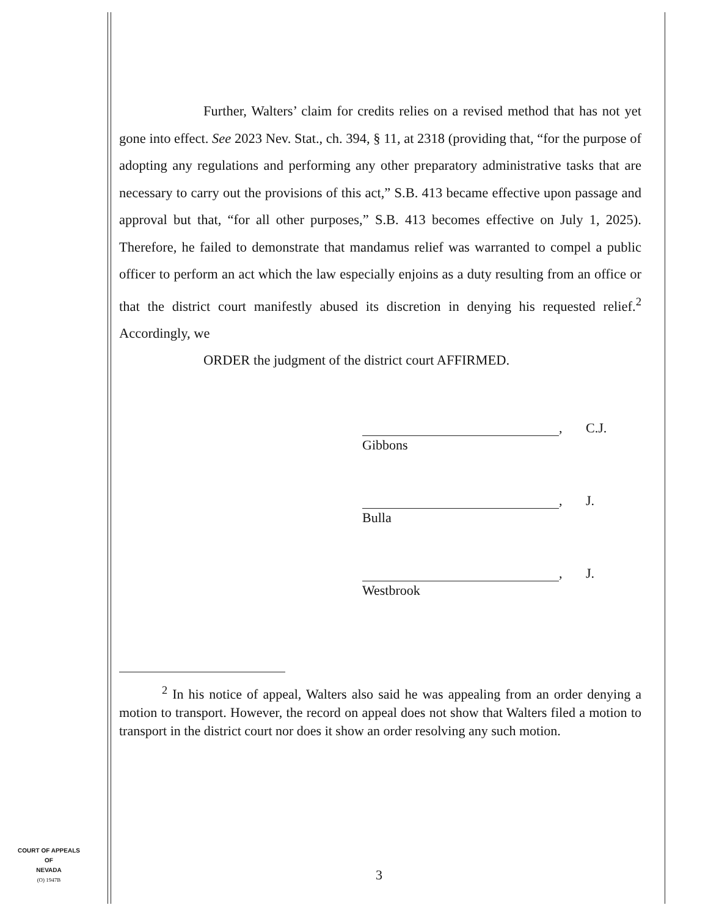Further, Walters’ claim for credits relies on a revised method that has not yet gone into effect. See 2023 Nev. Stat., ch. 394, § 11, at 2318 (providing that, “for the purpose of adopting any regulations and performing any other preparatory administrative tasks that are necessary to carry out the provisions of this act,” S.B. 413 became effective upon passage and approval but that, “for all other purposes,” S.B. 413 becomes effective on July 1, 2025). Therefore, he failed to demonstrate that mandamus relief was warranted to compel a public officer to perform an act which the law especially enjoins as a duty resulting from an office or that the district court manifestly abused its discretion in denying his requested relief.<sup>2</sup> Accordingly, we
ORDER the judgment of the district court AFFIRMED.
, C.J.
Gibbons
, J.
Bulla
, J.
Westbrook
<sup>2</sup> In his notice of appeal, Walters also said he was appealing from an order denying a motion to transport. However, the record on appeal does not show that Walters filed a motion to transport in the district court nor does it show an order resolving any such motion.
COURT OF APPEALS
OF
NEVADA
(O) 1947B
3